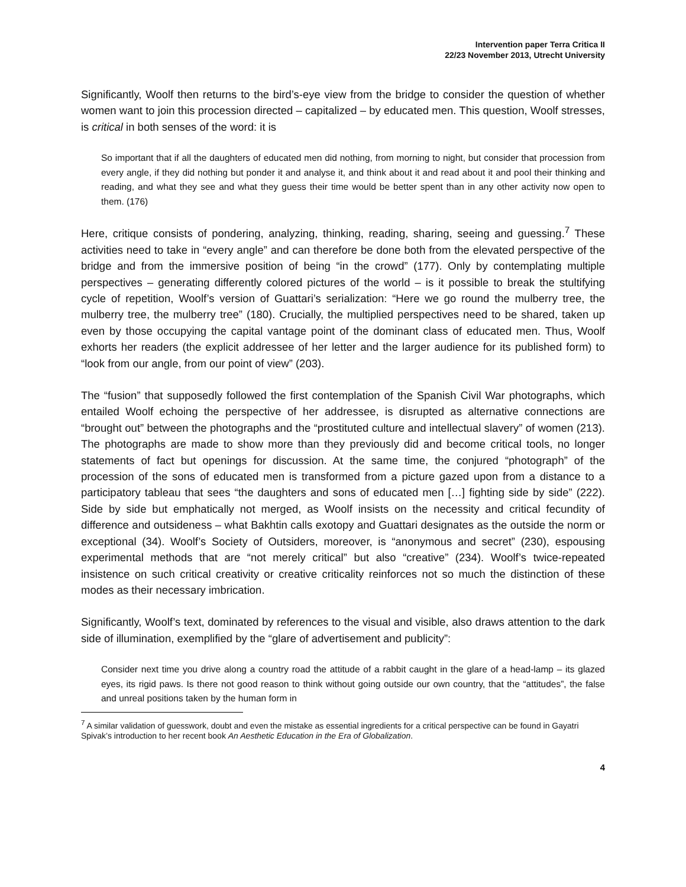Intervention paper Terra Critica II
22/23 November 2013, Utrecht University
Significantly, Woolf then returns to the bird’s-eye view from the bridge to consider the question of whether women want to join this procession directed – capitalized – by educated men. This question, Woolf stresses, is critical in both senses of the word: it is
So important that if all the daughters of educated men did nothing, from morning to night, but consider that procession from every angle, if they did nothing but ponder it and analyse it, and think about it and read about it and pool their thinking and reading, and what they see and what they guess their time would be better spent than in any other activity now open to them. (176)
Here, critique consists of pondering, analyzing, thinking, reading, sharing, seeing and guessing.<sup>7</sup> These activities need to take in “every angle” and can therefore be done both from the elevated perspective of the bridge and from the immersive position of being “in the crowd” (177). Only by contemplating multiple perspectives – generating differently colored pictures of the world – is it possible to break the stultifying cycle of repetition, Woolf’s version of Guattari’s serialization: “Here we go round the mulberry tree, the mulberry tree, the mulberry tree” (180). Crucially, the multiplied perspectives need to be shared, taken up even by those occupying the capital vantage point of the dominant class of educated men. Thus, Woolf exhorts her readers (the explicit addressee of her letter and the larger audience for its published form) to “look from our angle, from our point of view” (203).
The “fusion” that supposedly followed the first contemplation of the Spanish Civil War photographs, which entailed Woolf echoing the perspective of her addressee, is disrupted as alternative connections are “brought out” between the photographs and the “prostituted culture and intellectual slavery” of women (213). The photographs are made to show more than they previously did and become critical tools, no longer statements of fact but openings for discussion. At the same time, the conjured “photograph” of the procession of the sons of educated men is transformed from a picture gazed upon from a distance to a participatory tableau that sees “the daughters and sons of educated men […] fighting side by side” (222). Side by side but emphatically not merged, as Woolf insists on the necessity and critical fecundity of difference and outsideness – what Bakhtin calls exotopy and Guattari designates as the outside the norm or exceptional (34). Woolf’s Society of Outsiders, moreover, is “anonymous and secret” (230), espousing experimental methods that are “not merely critical” but also “creative” (234). Woolf’s twice-repeated insistence on such critical creativity or creative criticality reinforces not so much the distinction of these modes as their necessary imbrication.
Significantly, Woolf’s text, dominated by references to the visual and visible, also draws attention to the dark side of illumination, exemplified by the “glare of advertisement and publicity”:
Consider next time you drive along a country road the attitude of a rabbit caught in the glare of a head-lamp – its glazed eyes, its rigid paws. Is there not good reason to think without going outside our own country, that the “attitudes”, the false and unreal positions taken by the human form in
<sup>7</sup> A similar validation of guesswork, doubt and even the mistake as essential ingredients for a critical perspective can be found in Gayatri Spivak’s introduction to her recent book An Aesthetic Education in the Era of Globalization.
4